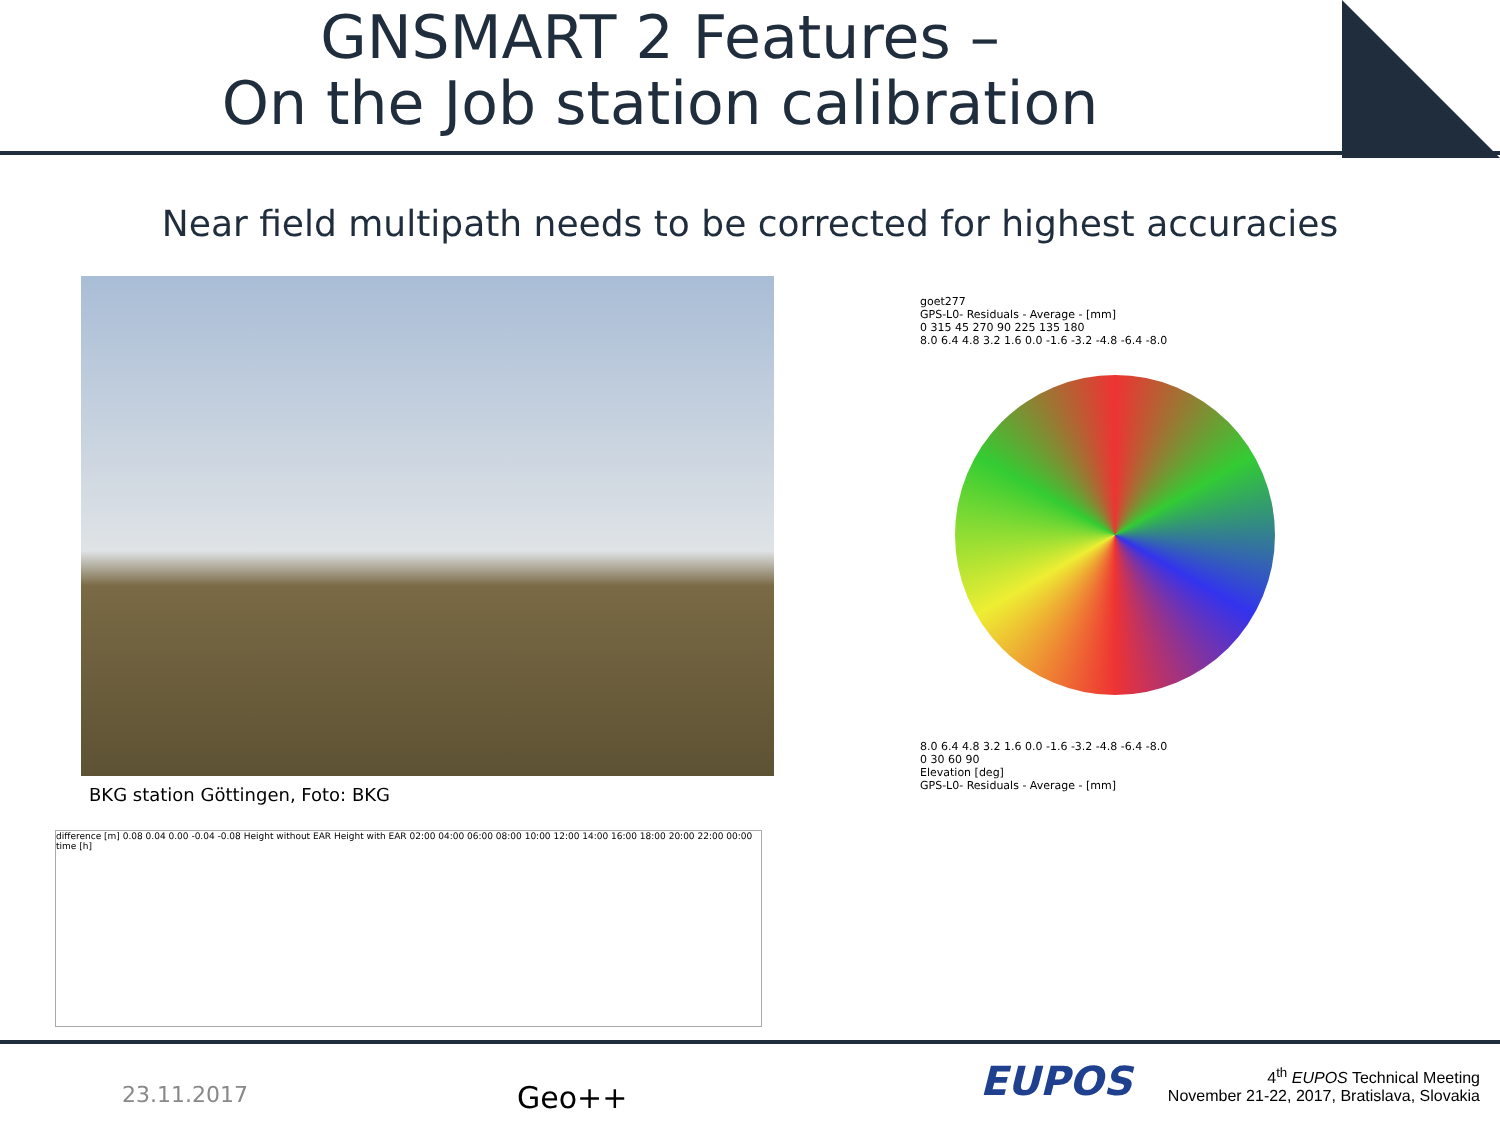GNSMART 2 Features –
On the Job station calibration
Near field multipath needs to be corrected for highest accuracies
BKG station Göttingen, Foto: BKG
difference [m] 0.08 0.04 0.00 -0.04 -0.08 Height without EAR Height with EAR 02:00 04:00 06:00 08:00 10:00 12:00 14:00 16:00 18:00 20:00 22:00 00:00 time [h]
goet277
GPS-L0- Residuals - Average - [mm]
0 315 45 270 90 225 135 180
8.0 6.4 4.8 3.2 1.6 0.0 -1.6 -3.2 -4.8 -6.4 -8.0
8.0 6.4 4.8 3.2 1.6 0.0 -1.6 -3.2 -4.8 -6.4 -8.0
0 30 60 90
Elevation [deg]
GPS-L0- Residuals - Average - [mm]
23.11.2017 Geo++ EUPOS
4<sup>th</sup> EUPOS Technical Meeting
November 21-22, 2017, Bratislava, Slovakia